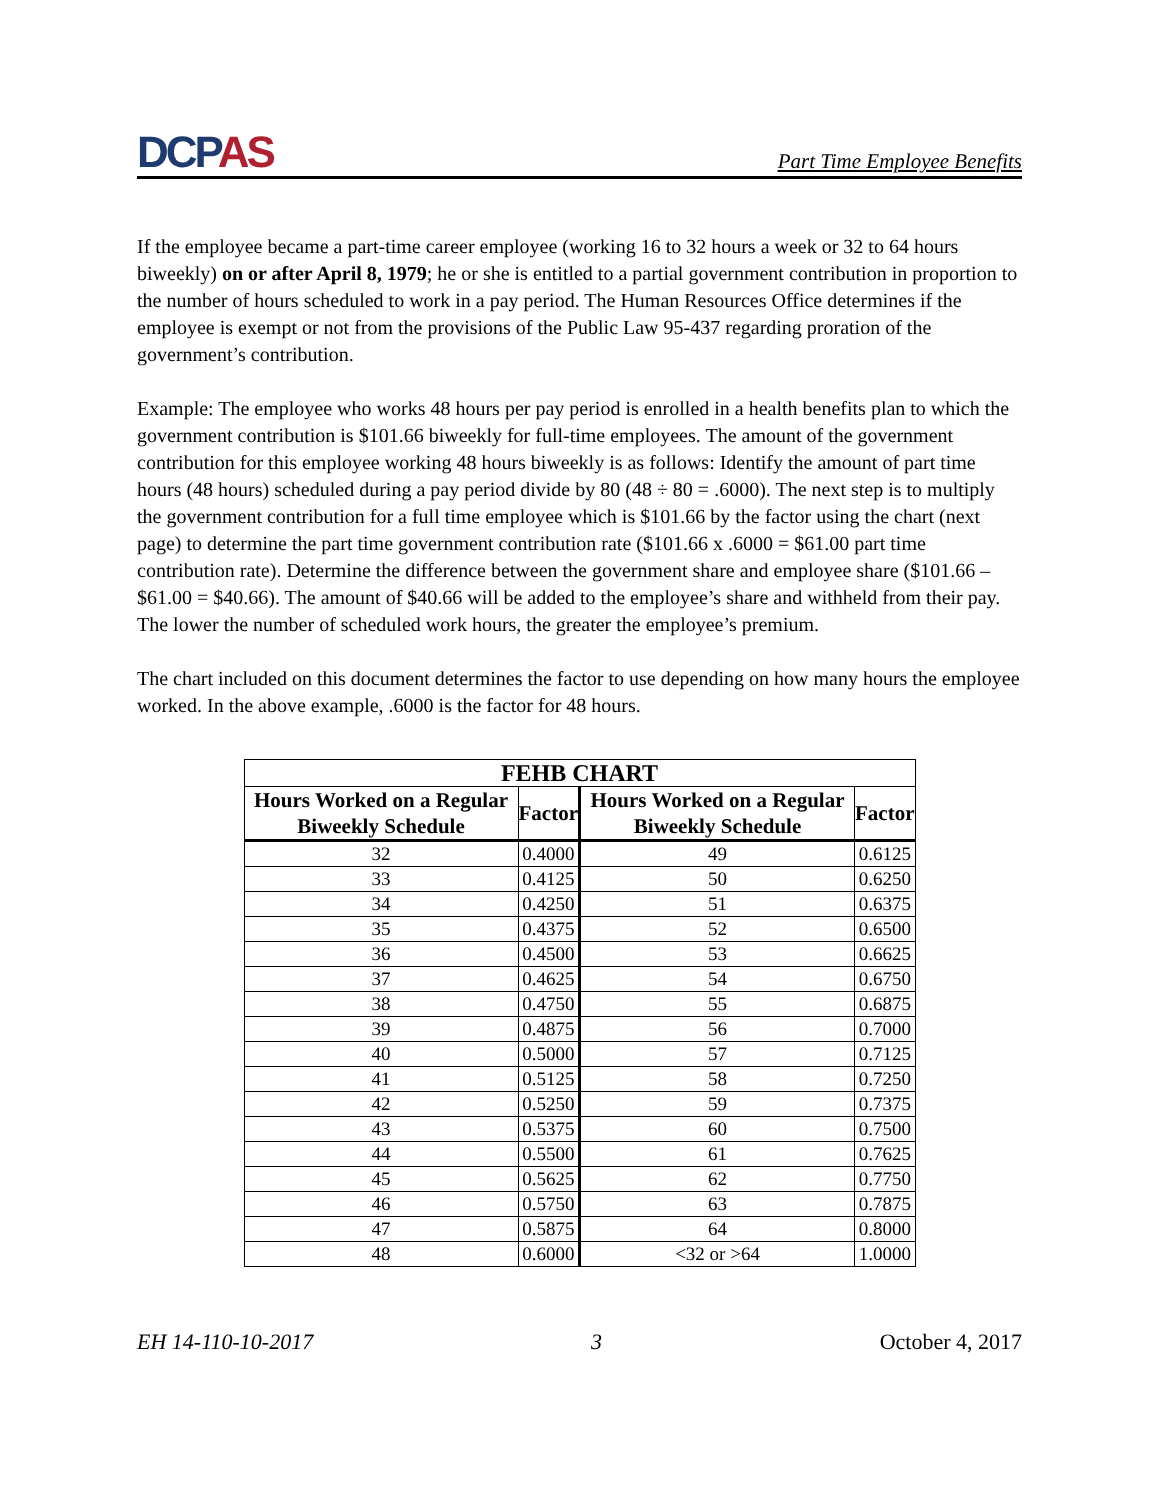DCPAS
Part Time Employee Benefits
If the employee became a part-time career employee (working 16 to 32 hours a week or 32 to 64 hours biweekly) on or after April 8, 1979; he or she is entitled to a partial government contribution in proportion to the number of hours scheduled to work in a pay period. The Human Resources Office determines if the employee is exempt or not from the provisions of the Public Law 95-437 regarding proration of the government’s contribution.
Example: The employee who works 48 hours per pay period is enrolled in a health benefits plan to which the government contribution is $101.66 biweekly for full-time employees. The amount of the government contribution for this employee working 48 hours biweekly is as follows: Identify the amount of part time hours (48 hours) scheduled during a pay period divide by 80 (48 ÷ 80 = .6000). The next step is to multiply the government contribution for a full time employee which is $101.66 by the factor using the chart (next page) to determine the part time government contribution rate ($101.66 x .6000 = $61.00 part time contribution rate). Determine the difference between the government share and employee share ($101.66 – $61.00 = $40.66). The amount of $40.66 will be added to the employee’s share and withheld from their pay. The lower the number of scheduled work hours, the greater the employee’s premium.
The chart included on this document determines the factor to use depending on how many hours the employee worked. In the above example, .6000 is the factor for 48 hours.
| FEHB CHART | | | |
| --- | --- | --- | --- |
| Hours Worked on a Regular Biweekly Schedule | Factor | Hours Worked on a Regular Biweekly Schedule | Factor |
| 32 | 0.4000 | 49 | 0.6125 |
| 33 | 0.4125 | 50 | 0.6250 |
| 34 | 0.4250 | 51 | 0.6375 |
| 35 | 0.4375 | 52 | 0.6500 |
| 36 | 0.4500 | 53 | 0.6625 |
| 37 | 0.4625 | 54 | 0.6750 |
| 38 | 0.4750 | 55 | 0.6875 |
| 39 | 0.4875 | 56 | 0.7000 |
| 40 | 0.5000 | 57 | 0.7125 |
| 41 | 0.5125 | 58 | 0.7250 |
| 42 | 0.5250 | 59 | 0.7375 |
| 43 | 0.5375 | 60 | 0.7500 |
| 44 | 0.5500 | 61 | 0.7625 |
| 45 | 0.5625 | 62 | 0.7750 |
| 46 | 0.5750 | 63 | 0.7875 |
| 47 | 0.5875 | 64 | 0.8000 |
| 48 | 0.6000 | <32 or >64 | 1.0000 |
EH 14-110-10-2017 3 October 4, 2017